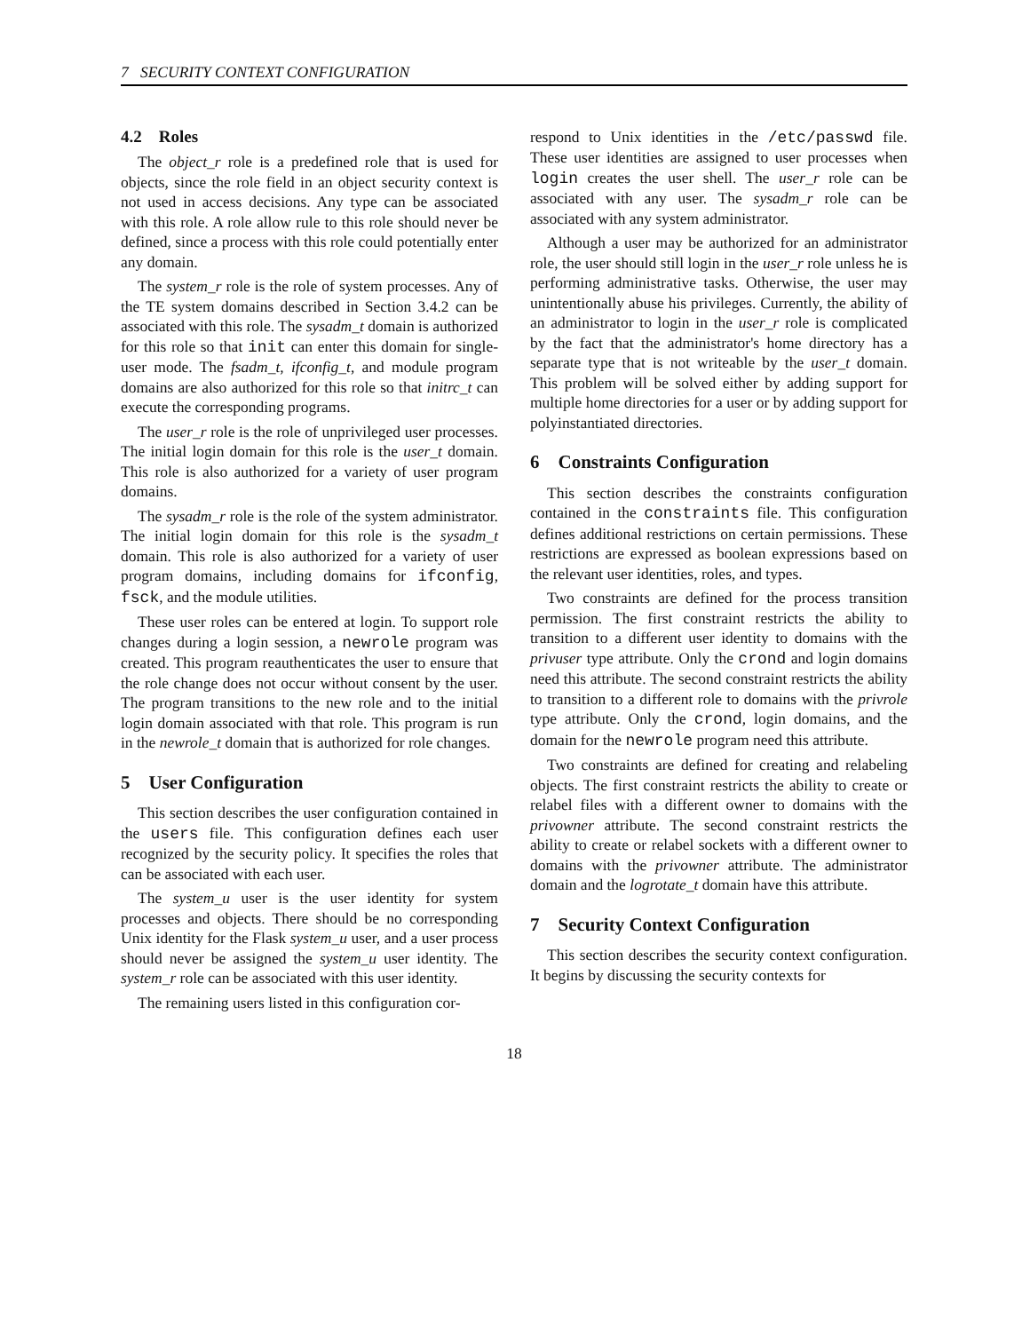7 SECURITY CONTEXT CONFIGURATION
4.2 Roles
The object_r role is a predefined role that is used for objects, since the role field in an object security context is not used in access decisions. Any type can be associated with this role. A role allow rule to this role should never be defined, since a process with this role could potentially enter any domain.
The system_r role is the role of system processes. Any of the TE system domains described in Section 3.4.2 can be associated with this role. The sysadm_t domain is authorized for this role so that init can enter this domain for single-user mode. The fsadm_t, ifconfig_t, and module program domains are also authorized for this role so that initrc_t can execute the corresponding programs.
The user_r role is the role of unprivileged user processes. The initial login domain for this role is the user_t domain. This role is also authorized for a variety of user program domains.
The sysadm_r role is the role of the system administrator. The initial login domain for this role is the sysadm_t domain. This role is also authorized for a variety of user program domains, including domains for ifconfig, fsck, and the module utilities.
These user roles can be entered at login. To support role changes during a login session, a newrole program was created. This program reauthenticates the user to ensure that the role change does not occur without consent by the user. The program transitions to the new role and to the initial login domain associated with that role. This program is run in the newrole_t domain that is authorized for role changes.
5 User Configuration
This section describes the user configuration contained in the users file. This configuration defines each user recognized by the security policy. It specifies the roles that can be associated with each user.
The system_u user is the user identity for system processes and objects. There should be no corresponding Unix identity for the Flask system_u user, and a user process should never be assigned the system_u user identity. The system_r role can be associated with this user identity.
The remaining users listed in this configuration cor-
respond to Unix identities in the /etc/passwd file. These user identities are assigned to user processes when login creates the user shell. The user_r role can be associated with any user. The sysadm_r role can be associated with any system administrator.
Although a user may be authorized for an administrator role, the user should still login in the user_r role unless he is performing administrative tasks. Otherwise, the user may unintentionally abuse his privileges. Currently, the ability of an administrator to login in the user_r role is complicated by the fact that the administrator's home directory has a separate type that is not writeable by the user_t domain. This problem will be solved either by adding support for multiple home directories for a user or by adding support for polyinstantiated directories.
6 Constraints Configuration
This section describes the constraints configuration contained in the constraints file. This configuration defines additional restrictions on certain permissions. These restrictions are expressed as boolean expressions based on the relevant user identities, roles, and types.
Two constraints are defined for the process transition permission. The first constraint restricts the ability to transition to a different user identity to domains with the privuser type attribute. Only the crond and login domains need this attribute. The second constraint restricts the ability to transition to a different role to domains with the privrole type attribute. Only the crond, login domains, and the domain for the newrole program need this attribute.
Two constraints are defined for creating and relabeling objects. The first constraint restricts the ability to create or relabel files with a different owner to domains with the privowner attribute. The second constraint restricts the ability to create or relabel sockets with a different owner to domains with the privowner attribute. The administrator domain and the logrotate_t domain have this attribute.
7 Security Context Configuration
This section describes the security context configuration. It begins by discussing the security contexts for
18